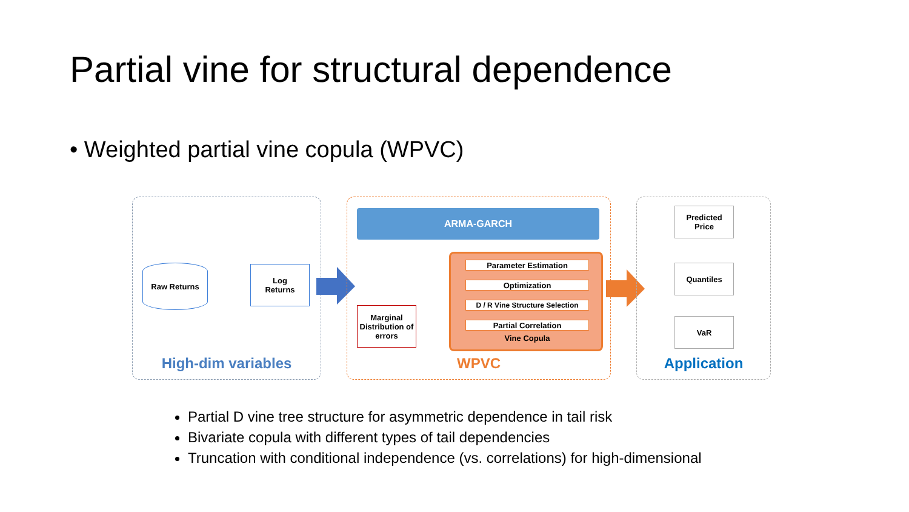Partial vine for structural dependence
• Weighted partial vine copula (WPVC)
Raw Returns
Log
Returns
High-dim variables
ARMA-GARCH
Marginal Distribution of errors
Parameter Estimation
Optimization
D / R Vine Structure Selection
Partial Correlation
Vine Copula
WPVC
Predicted
Price
Quantiles
VaR
Application
Partial D vine tree structure for asymmetric dependence in tail risk
Bivariate copula with different types of tail dependencies
Truncation with conditional independence (vs. correlations) for high-dimensional